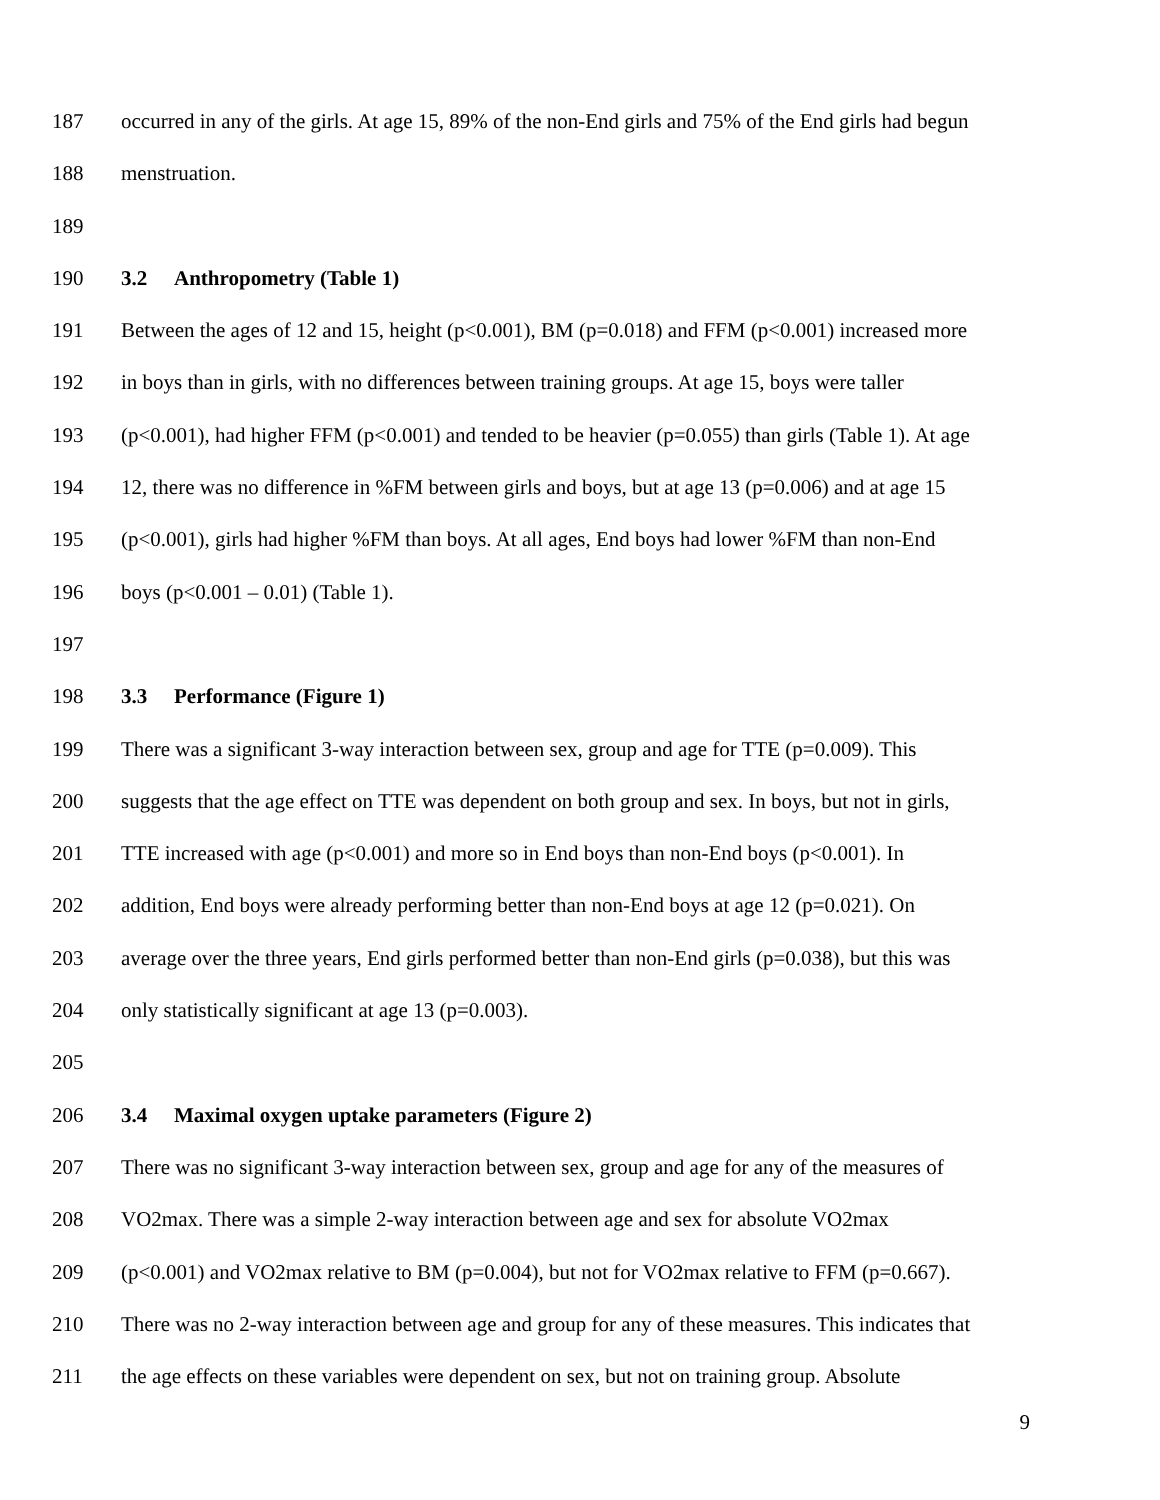187 occurred in any of the girls. At age 15, 89% of the non-End girls and 75% of the End girls had begun
188 menstruation.
189
190 3.2 Anthropometry (Table 1)
191 Between the ages of 12 and 15, height (p<0.001), BM (p=0.018) and FFM (p<0.001) increased more
192 in boys than in girls, with no differences between training groups. At age 15, boys were taller
193 (p<0.001), had higher FFM (p<0.001) and tended to be heavier (p=0.055) than girls (Table 1). At age
194 12, there was no difference in %FM between girls and boys, but at age 13 (p=0.006) and at age 15
195 (p<0.001), girls had higher %FM than boys. At all ages, End boys had lower %FM than non-End
196 boys (p<0.001 – 0.01) (Table 1).
197
198 3.3 Performance (Figure 1)
199 There was a significant 3-way interaction between sex, group and age for TTE (p=0.009). This
200 suggests that the age effect on TTE was dependent on both group and sex. In boys, but not in girls,
201 TTE increased with age (p<0.001) and more so in End boys than non-End boys (p<0.001). In
202 addition, End boys were already performing better than non-End boys at age 12 (p=0.021). On
203 average over the three years, End girls performed better than non-End girls (p=0.038), but this was
204 only statistically significant at age 13 (p=0.003).
205
206 3.4 Maximal oxygen uptake parameters (Figure 2)
207 There was no significant 3-way interaction between sex, group and age for any of the measures of
208 VO2max. There was a simple 2-way interaction between age and sex for absolute VO2max
209 (p<0.001) and VO2max relative to BM (p=0.004), but not for VO2max relative to FFM (p=0.667).
210 There was no 2-way interaction between age and group for any of these measures. This indicates that
211 the age effects on these variables were dependent on sex, but not on training group. Absolute
9